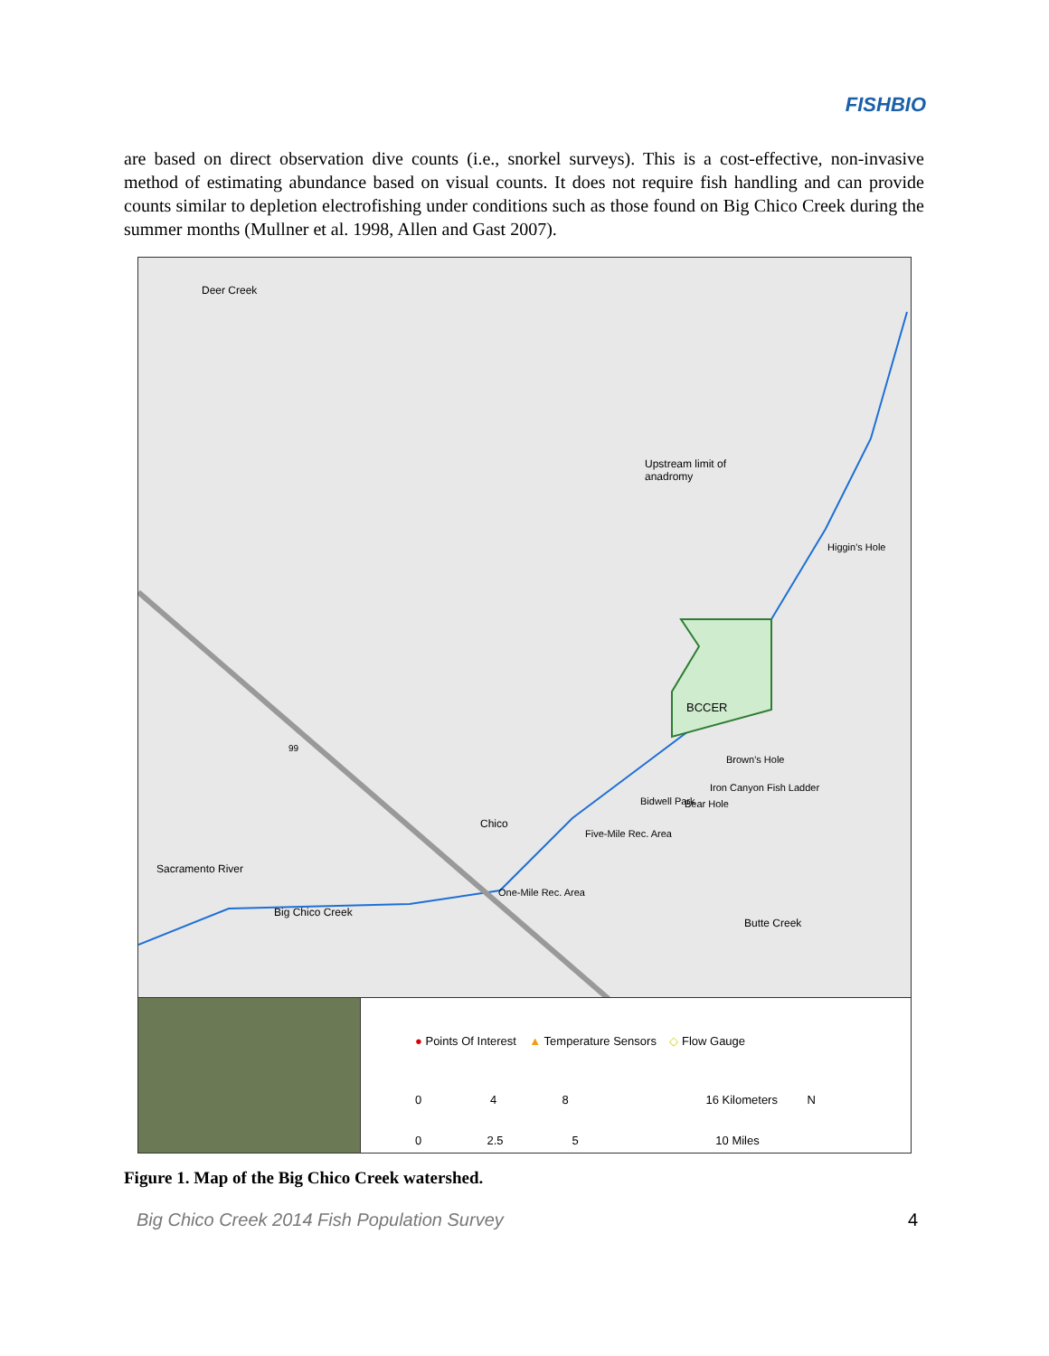FISHBIO
are based on direct observation dive counts (i.e., snorkel surveys). This is a cost-effective, non-invasive method of estimating abundance based on visual counts. It does not require fish handling and can provide counts similar to depletion electrofishing under conditions such as those found on Big Chico Creek during the summer months (Mullner et al. 1998, Allen and Gast 2007).
Deer Creek
Upstream limit of
anadromy
Higgin's Hole
BCCER
Brown's Hole
Bidwell Park
Iron Canyon Fish Ladder
Bear Hole
Chico
Five-Mile Rec. Area
One-Mile Rec. Area
Big Chico Creek
Sacramento River
Butte Creek
99
● Points Of Interest ▲ Temperature Sensors ◇ Flow Gauge
0 4 8 16 Kilometers N
0 2.5 5 10 Miles
Figure 1. Map of the Big Chico Creek watershed.
Big Chico Creek 2014 Fish Population Survey 4